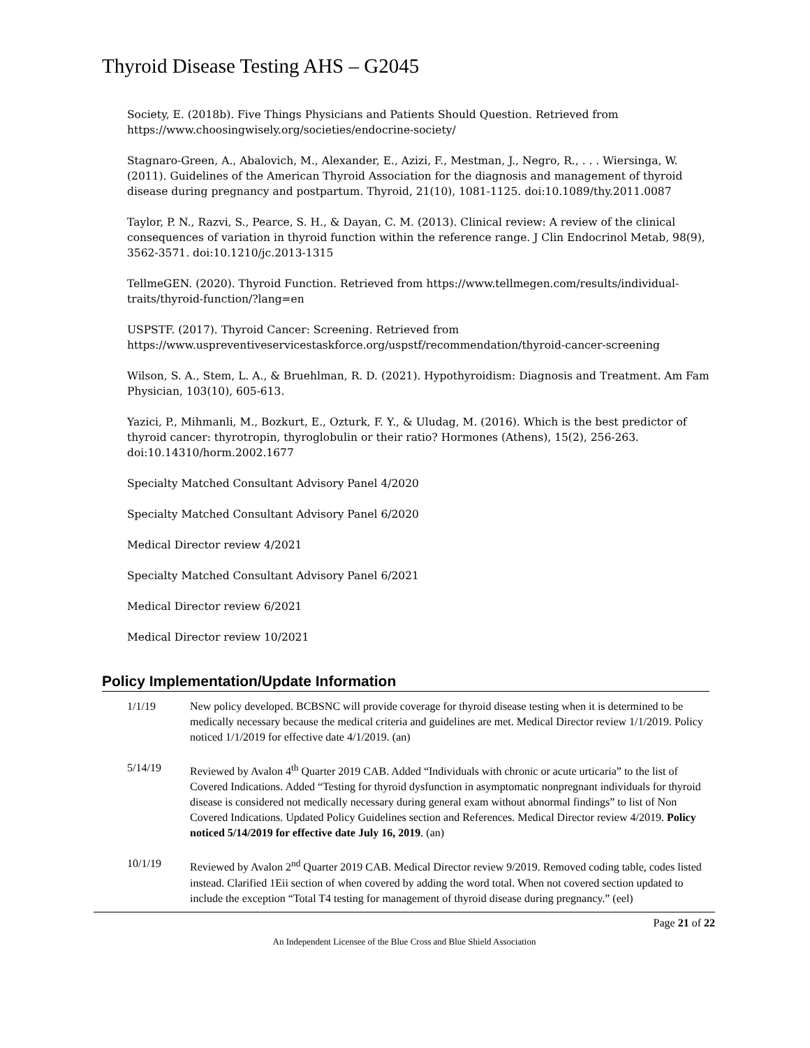Thyroid Disease Testing AHS – G2045
Society, E. (2018b). Five Things Physicians and Patients Should Question. Retrieved from https://www.choosingwisely.org/societies/endocrine-society/
Stagnaro-Green, A., Abalovich, M., Alexander, E., Azizi, F., Mestman, J., Negro, R., . . . Wiersinga, W. (2011). Guidelines of the American Thyroid Association for the diagnosis and management of thyroid disease during pregnancy and postpartum. Thyroid, 21(10), 1081-1125. doi:10.1089/thy.2011.0087
Taylor, P. N., Razvi, S., Pearce, S. H., & Dayan, C. M. (2013). Clinical review: A review of the clinical consequences of variation in thyroid function within the reference range. J Clin Endocrinol Metab, 98(9), 3562-3571. doi:10.1210/jc.2013-1315
TellmeGEN. (2020). Thyroid Function. Retrieved from https://www.tellmegen.com/results/individual-traits/thyroid-function/?lang=en
USPSTF. (2017). Thyroid Cancer: Screening. Retrieved from https://www.uspreventiveservicestaskforce.org/uspstf/recommendation/thyroid-cancer-screening
Wilson, S. A., Stem, L. A., & Bruehlman, R. D. (2021). Hypothyroidism: Diagnosis and Treatment. Am Fam Physician, 103(10), 605-613.
Yazici, P., Mihmanli, M., Bozkurt, E., Ozturk, F. Y., & Uludag, M. (2016). Which is the best predictor of thyroid cancer: thyrotropin, thyroglobulin or their ratio? Hormones (Athens), 15(2), 256-263. doi:10.14310/horm.2002.1677
Specialty Matched Consultant Advisory Panel 4/2020
Specialty Matched Consultant Advisory Panel 6/2020
Medical Director review 4/2021
Specialty Matched Consultant Advisory Panel 6/2021
Medical Director review 6/2021
Medical Director review 10/2021
Policy Implementation/Update Information
| 1/1/19 | New policy developed. BCBSNC will provide coverage for thyroid disease testing when it is determined to be medically necessary because the medical criteria and guidelines are met. Medical Director review 1/1/2019. Policy noticed 1/1/2019 for effective date 4/1/2019. (an) |
| 5/14/19 | Reviewed by Avalon 4<sup>th</sup> Quarter 2019 CAB. Added “Individuals with chronic or acute urticaria” to the list of Covered Indications. Added “Testing for thyroid dysfunction in asymptomatic nonpregnant individuals for thyroid disease is considered not medically necessary during general exam without abnormal findings” to list of Non Covered Indications. Updated Policy Guidelines section and References. Medical Director review 4/2019. Policy noticed 5/14/2019 for effective date July 16, 2019 . (an) |
| 10/1/19 | Reviewed by Avalon 2<sup>nd</sup> Quarter 2019 CAB. Medical Director review 9/2019. Removed coding table, codes listed instead. Clarified 1Eii section of when covered by adding the word total. When not covered section updated to include the exception “Total T4 testing for management of thyroid disease during pregnancy.” (eel) |
Page 21 of 22
An Independent Licensee of the Blue Cross and Blue Shield Association